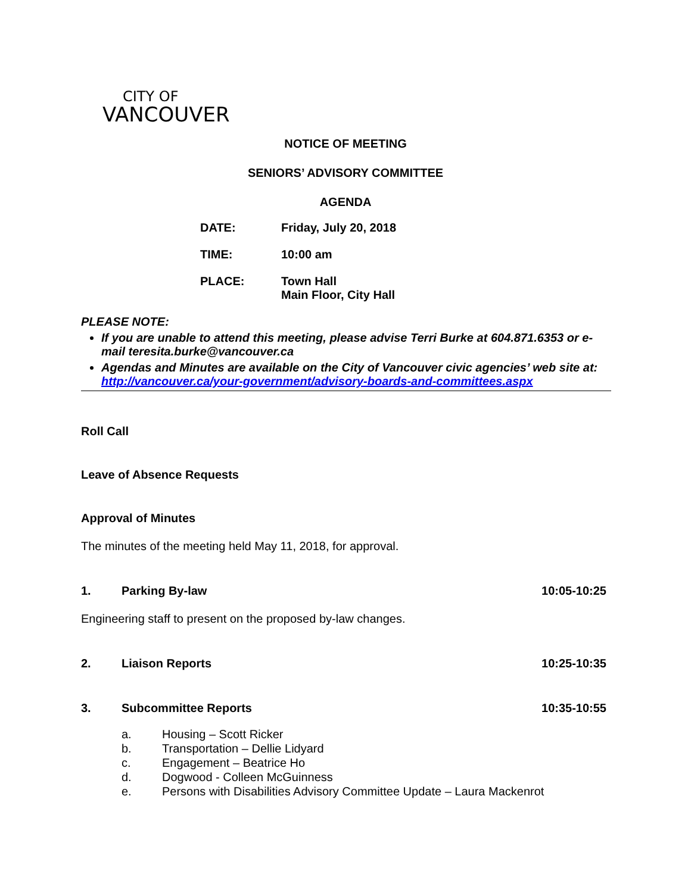CITY OF
VANCOUVER
NOTICE OF MEETING
SENIORS’ ADVISORY COMMITTEE
AGENDA
| DATE: | Friday, July 20, 2018 |
| TIME: | 10:00 am |
| PLACE: | Town Hall Main Floor, City Hall |
PLEASE NOTE:
If you are unable to attend this meeting, please advise Terri Burke at 604.871.6353 or e-mail teresita.burke@vancouver.ca
Agendas and Minutes are available on the City of Vancouver civic agencies’ web site at: http://vancouver.ca/your-government/advisory-boards-and-committees.aspx
Roll Call
Leave of Absence Requests
Approval of Minutes
The minutes of the meeting held May 11, 2018, for approval.
1. Parking By-law 10:05-10:25
Engineering staff to present on the proposed by-law changes.
2. Liaison Reports 10:25-10:35
3. Subcommittee Reports 10:35-10:55
a. Housing – Scott Ricker
b. Transportation – Dellie Lidyard
c. Engagement – Beatrice Ho
d. Dogwood - Colleen McGuinness
e. Persons with Disabilities Advisory Committee Update – Laura Mackenrot